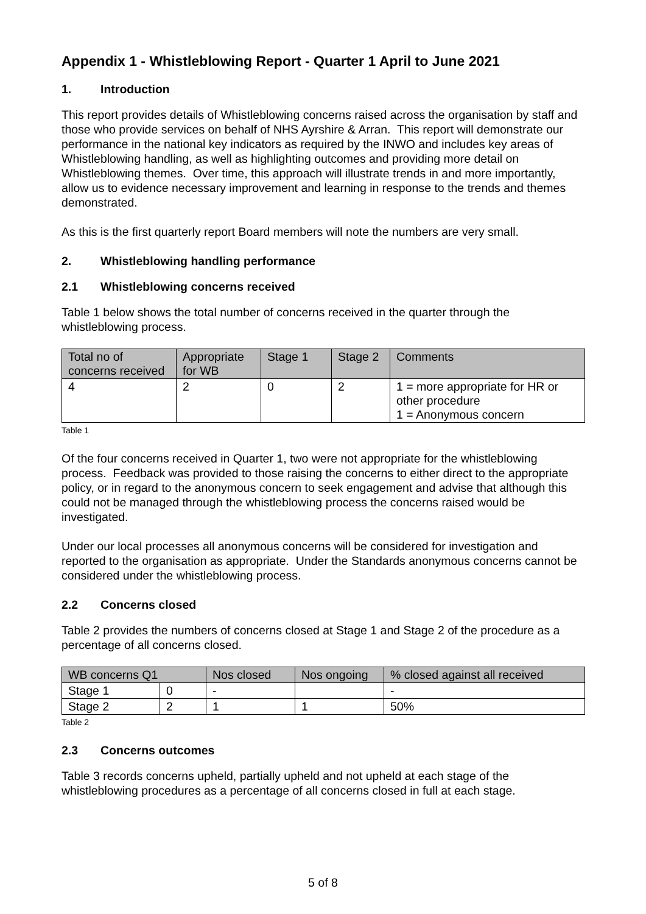Appendix 1 - Whistleblowing Report - Quarter 1 April to June 2021
1. Introduction
This report provides details of Whistleblowing concerns raised across the organisation by staff and those who provide services on behalf of NHS Ayrshire & Arran. This report will demonstrate our performance in the national key indicators as required by the INWO and includes key areas of Whistleblowing handling, as well as highlighting outcomes and providing more detail on Whistleblowing themes. Over time, this approach will illustrate trends in and more importantly, allow us to evidence necessary improvement and learning in response to the trends and themes demonstrated.
As this is the first quarterly report Board members will note the numbers are very small.
2. Whistleblowing handling performance
2.1 Whistleblowing concerns received
Table 1 below shows the total number of concerns received in the quarter through the whistleblowing process.
| Total no of concerns received | Appropriate for WB | Stage 1 | Stage 2 | Comments |
| --- | --- | --- | --- | --- |
| 4 | 2 | 0 | 2 | 1 = more appropriate for HR or other procedure 1 = Anonymous concern |
Table 1
Of the four concerns received in Quarter 1, two were not appropriate for the whistleblowing process. Feedback was provided to those raising the concerns to either direct to the appropriate policy, or in regard to the anonymous concern to seek engagement and advise that although this could not be managed through the whistleblowing process the concerns raised would be investigated.
Under our local processes all anonymous concerns will be considered for investigation and reported to the organisation as appropriate. Under the Standards anonymous concerns cannot be considered under the whistleblowing process.
2.2 Concerns closed
Table 2 provides the numbers of concerns closed at Stage 1 and Stage 2 of the procedure as a percentage of all concerns closed.
| WB concerns Q1 | | Nos closed | Nos ongoing | % closed against all received |
| --- | --- | --- | --- | --- |
| Stage 1 | 0 | - | | - |
| Stage 2 | 2 | 1 | 1 | 50% |
Table 2
2.3 Concerns outcomes
Table 3 records concerns upheld, partially upheld and not upheld at each stage of the whistleblowing procedures as a percentage of all concerns closed in full at each stage.
5 of 8